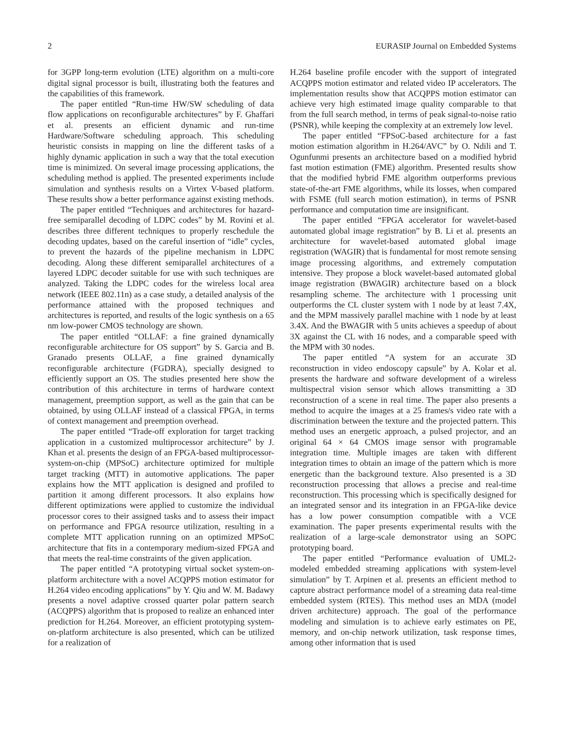2 EURASIP Journal on Embedded Systems
for 3GPP long-term evolution (LTE) algorithm on a multi-core digital signal processor is built, illustrating both the features and the capabilities of this framework.
The paper entitled “Run-time HW/SW scheduling of data flow applications on reconfigurable architectures” by F. Ghaffari et al. presents an efficient dynamic and run-time Hardware/Software scheduling approach. This scheduling heuristic consists in mapping on line the different tasks of a highly dynamic application in such a way that the total execution time is minimized. On several image processing applications, the scheduling method is applied. The presented experiments include simulation and synthesis results on a Virtex V-based platform. These results show a better performance against existing methods.
The paper entitled “Techniques and architectures for hazard-free semiparallel decoding of LDPC codes” by M. Rovini et al. describes three different techniques to properly reschedule the decoding updates, based on the careful insertion of “idle” cycles, to prevent the hazards of the pipeline mechanism in LDPC decoding. Along these different semiparallel architectures of a layered LDPC decoder suitable for use with such techniques are analyzed. Taking the LDPC codes for the wireless local area network (IEEE 802.11n) as a case study, a detailed analysis of the performance attained with the proposed techniques and architectures is reported, and results of the logic synthesis on a 65 nm low-power CMOS technology are shown.
The paper entitled “OLLAF: a fine grained dynamically reconfigurable architecture for OS support” by S. Garcia and B. Granado presents OLLAF, a fine grained dynamically reconfigurable architecture (FGDRA), specially designed to efficiently support an OS. The studies presented here show the contribution of this architecture in terms of hardware context management, preemption support, as well as the gain that can be obtained, by using OLLAF instead of a classical FPGA, in terms of context management and preemption overhead.
The paper entitled “Trade-off exploration for target tracking application in a customized multiprocessor architecture” by J. Khan et al. presents the design of an FPGA-based multiprocessor-system-on-chip (MPSoC) architecture optimized for multiple target tracking (MTT) in automotive applications. The paper explains how the MTT application is designed and profiled to partition it among different processors. It also explains how different optimizations were applied to customize the individual processor cores to their assigned tasks and to assess their impact on performance and FPGA resource utilization, resulting in a complete MTT application running on an optimized MPSoC architecture that fits in a contemporary medium-sized FPGA and that meets the real-time constraints of the given application.
The paper entitled “A prototyping virtual socket system-on-platform architecture with a novel ACQPPS motion estimator for H.264 video encoding applications” by Y. Qiu and W. M. Badawy presents a novel adaptive crossed quarter polar pattern search (ACQPPS) algorithm that is proposed to realize an enhanced inter prediction for H.264. Moreover, an efficient prototyping system-on-platform architecture is also presented, which can be utilized for a realization of
H.264 baseline profile encoder with the support of integrated ACQPPS motion estimator and related video IP accelerators. The implementation results show that ACQPPS motion estimator can achieve very high estimated image quality comparable to that from the full search method, in terms of peak signal-to-noise ratio (PSNR), while keeping the complexity at an extremely low level.
The paper entitled “FPSoC-based architecture for a fast motion estimation algorithm in H.264/AVC” by O. Ndili and T. Ogunfunmi presents an architecture based on a modified hybrid fast motion estimation (FME) algorithm. Presented results show that the modified hybrid FME algorithm outperforms previous state-of-the-art FME algorithms, while its losses, when compared with FSME (full search motion estimation), in terms of PSNR performance and computation time are insignificant.
The paper entitled “FPGA accelerator for wavelet-based automated global image registration” by B. Li et al. presents an architecture for wavelet-based automated global image registration (WAGIR) that is fundamental for most remote sensing image processing algorithms, and extremely computation intensive. They propose a block wavelet-based automated global image registration (BWAGIR) architecture based on a block resampling scheme. The architecture with 1 processing unit outperforms the CL cluster system with 1 node by at least 7.4X, and the MPM massively parallel machine with 1 node by at least 3.4X. And the BWAGIR with 5 units achieves a speedup of about 3X against the CL with 16 nodes, and a comparable speed with the MPM with 30 nodes.
The paper entitled “A system for an accurate 3D reconstruction in video endoscopy capsule” by A. Kolar et al. presents the hardware and software development of a wireless multispectral vision sensor which allows transmitting a 3D reconstruction of a scene in real time. The paper also presents a method to acquire the images at a 25 frames/s video rate with a discrimination between the texture and the projected pattern. This method uses an energetic approach, a pulsed projector, and an original 64 × 64 CMOS image sensor with programable integration time. Multiple images are taken with different integration times to obtain an image of the pattern which is more energetic than the background texture. Also presented is a 3D reconstruction processing that allows a precise and real-time reconstruction. This processing which is specifically designed for an integrated sensor and its integration in an FPGA-like device has a low power consumption compatible with a VCE examination. The paper presents experimental results with the realization of a large-scale demonstrator using an SOPC prototyping board.
The paper entitled “Performance evaluation of UML2-modeled embedded streaming applications with system-level simulation” by T. Arpinen et al. presents an efficient method to capture abstract performance model of a streaming data real-time embedded system (RTES). This method uses an MDA (model driven architecture) approach. The goal of the performance modeling and simulation is to achieve early estimates on PE, memory, and on-chip network utilization, task response times, among other information that is used